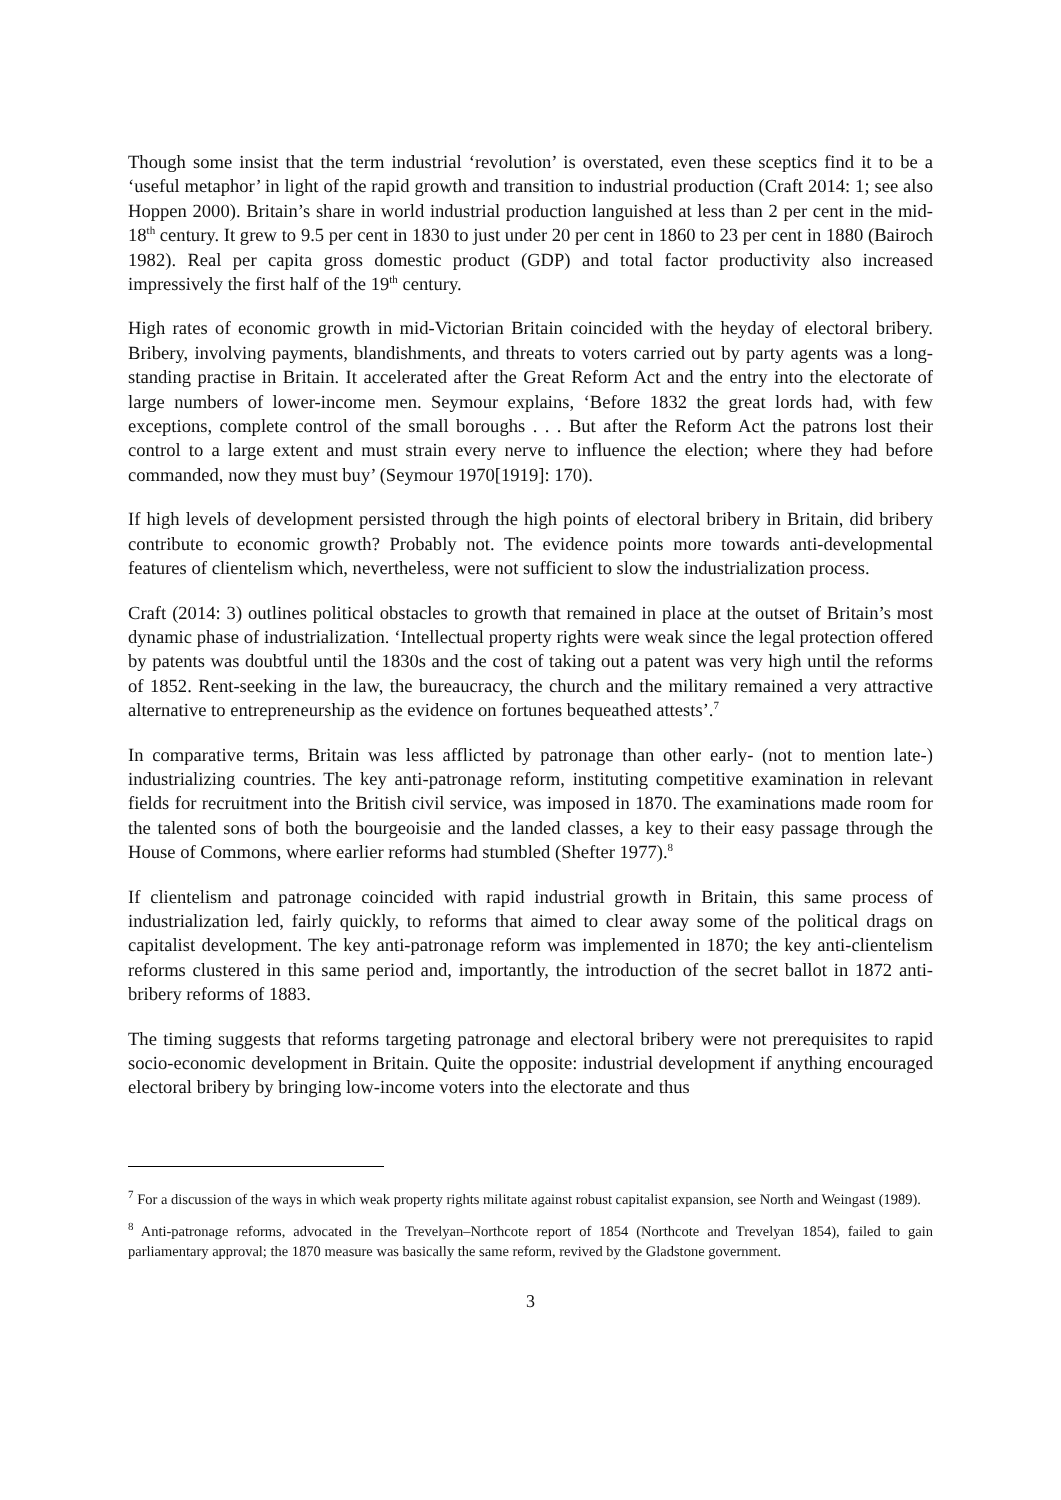Though some insist that the term industrial ‘revolution’ is overstated, even these sceptics find it to be a ‘useful metaphor’ in light of the rapid growth and transition to industrial production (Craft 2014: 1; see also Hoppen 2000). Britain’s share in world industrial production languished at less than 2 per cent in the mid-18<sup>th</sup> century. It grew to 9.5 per cent in 1830 to just under 20 per cent in 1860 to 23 per cent in 1880 (Bairoch 1982). Real per capita gross domestic product (GDP) and total factor productivity also increased impressively the first half of the 19<sup>th</sup> century.
High rates of economic growth in mid-Victorian Britain coincided with the heyday of electoral bribery. Bribery, involving payments, blandishments, and threats to voters carried out by party agents was a long-standing practise in Britain. It accelerated after the Great Reform Act and the entry into the electorate of large numbers of lower-income men. Seymour explains, ‘Before 1832 the great lords had, with few exceptions, complete control of the small boroughs . . . But after the Reform Act the patrons lost their control to a large extent and must strain every nerve to influence the election; where they had before commanded, now they must buy’ (Seymour 1970[1919]: 170).
If high levels of development persisted through the high points of electoral bribery in Britain, did bribery contribute to economic growth? Probably not. The evidence points more towards anti-developmental features of clientelism which, nevertheless, were not sufficient to slow the industrialization process.
Craft (2014: 3) outlines political obstacles to growth that remained in place at the outset of Britain’s most dynamic phase of industrialization. ‘Intellectual property rights were weak since the legal protection offered by patents was doubtful until the 1830s and the cost of taking out a patent was very high until the reforms of 1852. Rent-seeking in the law, the bureaucracy, the church and the military remained a very attractive alternative to entrepreneurship as the evidence on fortunes bequeathed attests’.<sup>7</sup>
In comparative terms, Britain was less afflicted by patronage than other early- (not to mention late-) industrializing countries. The key anti-patronage reform, instituting competitive examination in relevant fields for recruitment into the British civil service, was imposed in 1870. The examinations made room for the talented sons of both the bourgeoisie and the landed classes, a key to their easy passage through the House of Commons, where earlier reforms had stumbled (Shefter 1977).<sup>8</sup>
If clientelism and patronage coincided with rapid industrial growth in Britain, this same process of industrialization led, fairly quickly, to reforms that aimed to clear away some of the political drags on capitalist development. The key anti-patronage reform was implemented in 1870; the key anti-clientelism reforms clustered in this same period and, importantly, the introduction of the secret ballot in 1872 anti-bribery reforms of 1883.
The timing suggests that reforms targeting patronage and electoral bribery were not prerequisites to rapid socio-economic development in Britain. Quite the opposite: industrial development if anything encouraged electoral bribery by bringing low-income voters into the electorate and thus
<sup>7</sup> For a discussion of the ways in which weak property rights militate against robust capitalist expansion, see North and Weingast (1989).
<sup>8</sup> Anti-patronage reforms, advocated in the Trevelyan–Northcote report of 1854 (Northcote and Trevelyan 1854), failed to gain parliamentary approval; the 1870 measure was basically the same reform, revived by the Gladstone government.
3